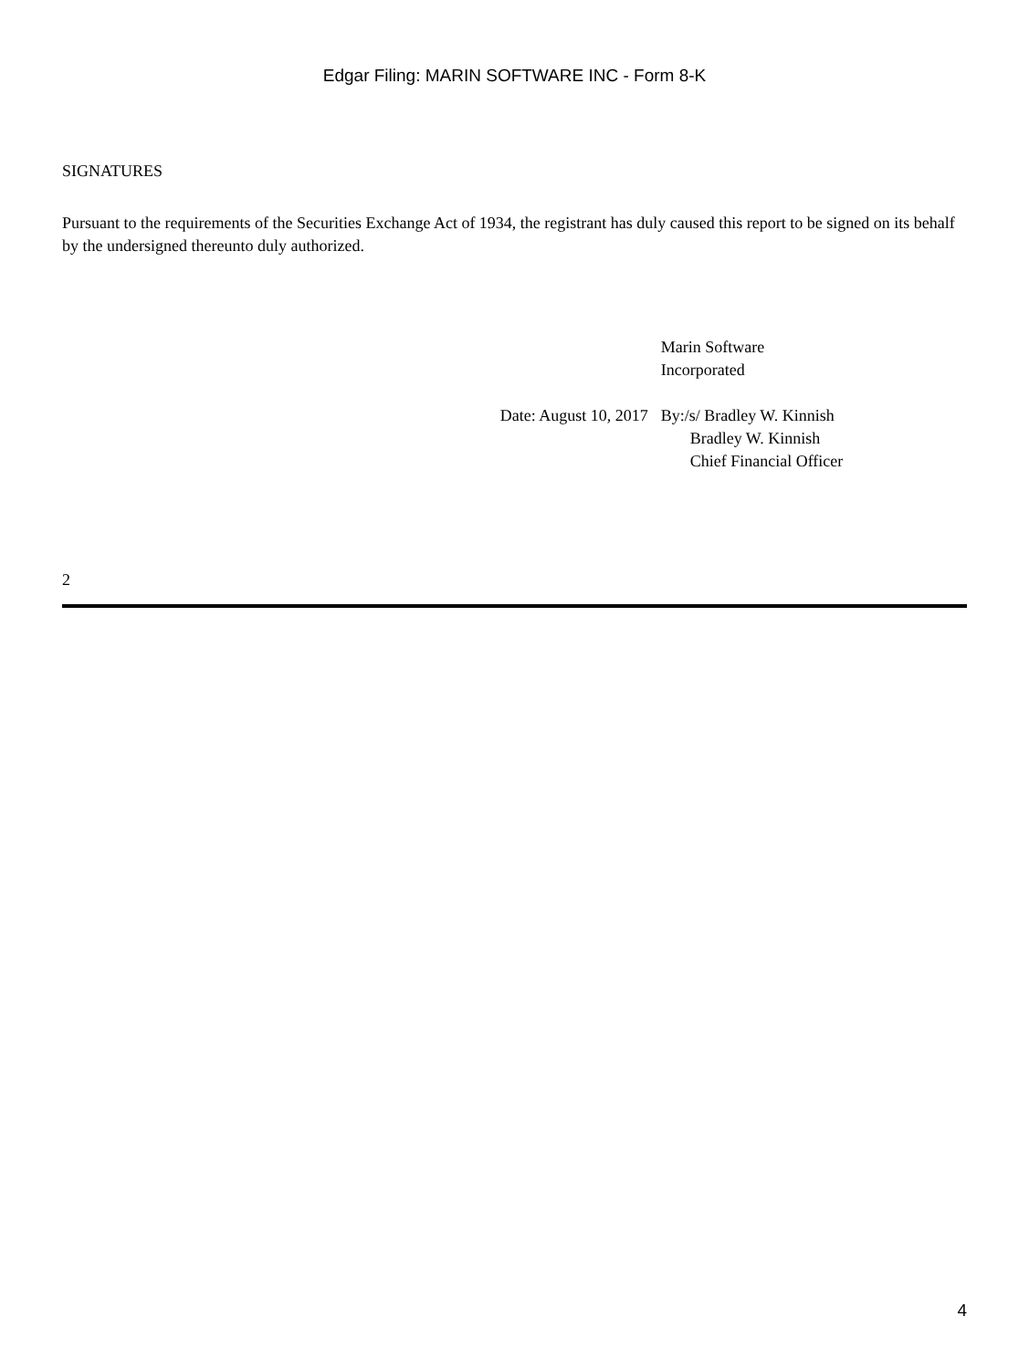Edgar Filing: MARIN SOFTWARE INC - Form 8-K
SIGNATURES
Pursuant to the requirements of the Securities Exchange Act of 1934, the registrant has duly caused this report to be signed on its behalf by the undersigned thereunto duly authorized.
Marin Software
Incorporated
Date: August 10, 2017
By:/s/ Bradley W. Kinnish
Bradley W. Kinnish
Chief Financial Officer
2
4